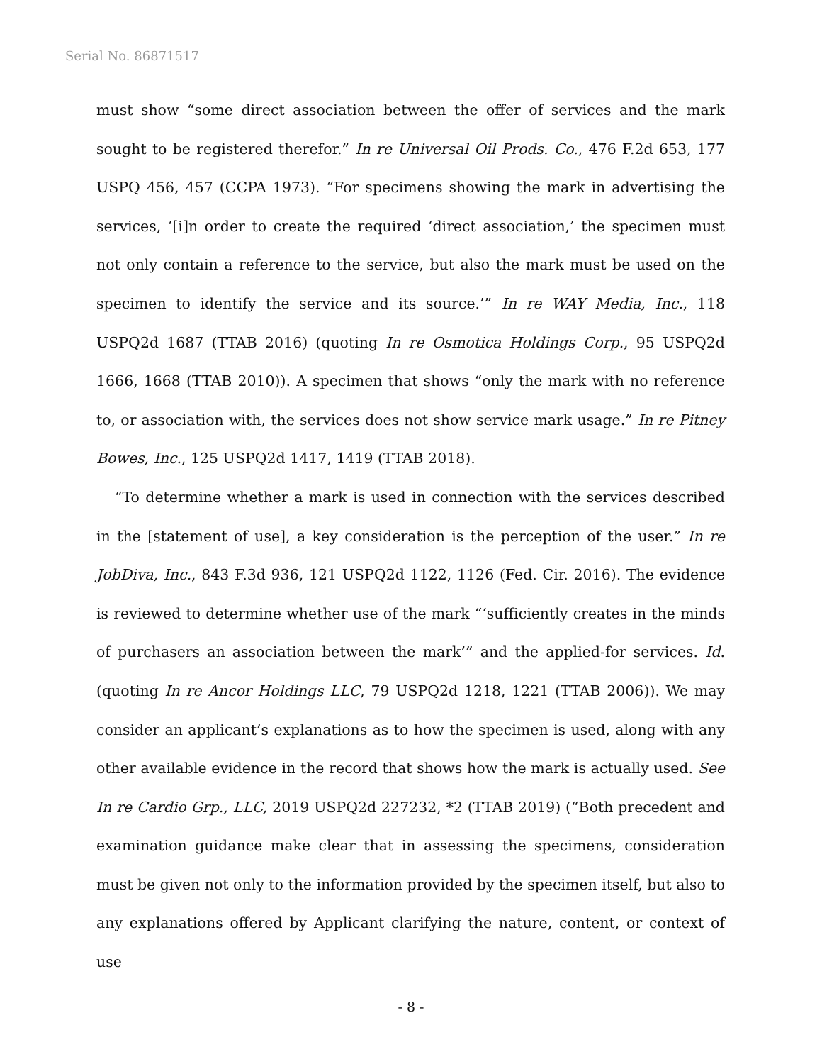Serial No. 86871517
must show “some direct association between the offer of services and the mark sought to be registered therefor.” In re Universal Oil Prods. Co., 476 F.2d 653, 177 USPQ 456, 457 (CCPA 1973). “For specimens showing the mark in advertising the services, ‘[i]n order to create the required ‘direct association,’ the specimen must not only contain a reference to the service, but also the mark must be used on the specimen to identify the service and its source.’” In re WAY Media, Inc., 118 USPQ2d 1687 (TTAB 2016) (quoting In re Osmotica Holdings Corp., 95 USPQ2d 1666, 1668 (TTAB 2010)). A specimen that shows “only the mark with no reference to, or association with, the services does not show service mark usage.” In re Pitney Bowes, Inc., 125 USPQ2d 1417, 1419 (TTAB 2018).
“To determine whether a mark is used in connection with the services described in the [statement of use], a key consideration is the perception of the user.” In re JobDiva, Inc., 843 F.3d 936, 121 USPQ2d 1122, 1126 (Fed. Cir. 2016). The evidence is reviewed to determine whether use of the mark “‘sufficiently creates in the minds of purchasers an association between the mark’” and the applied-for services. Id. (quoting In re Ancor Holdings LLC, 79 USPQ2d 1218, 1221 (TTAB 2006)). We may consider an applicant’s explanations as to how the specimen is used, along with any other available evidence in the record that shows how the mark is actually used. See In re Cardio Grp., LLC, 2019 USPQ2d 227232, *2 (TTAB 2019) (“Both precedent and examination guidance make clear that in assessing the specimens, consideration must be given not only to the information provided by the specimen itself, but also to any explanations offered by Applicant clarifying the nature, content, or context of use
- 8 -